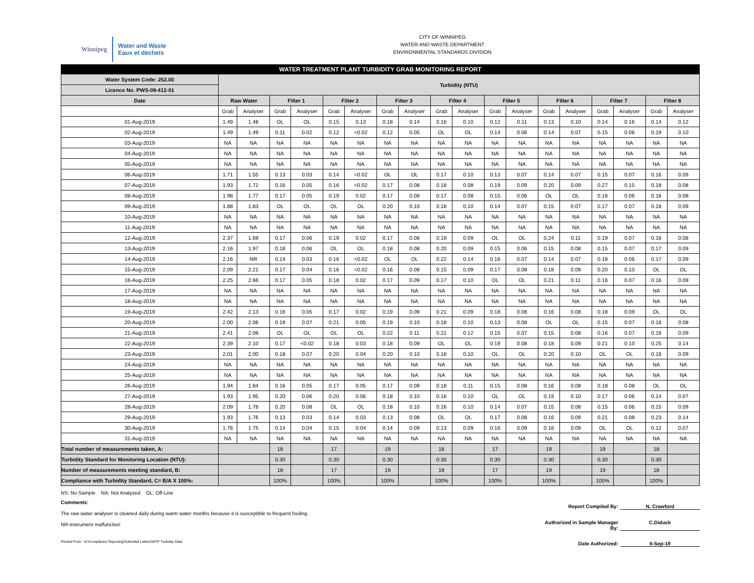Winnipeg
Water and Waste
Eaux et déchets
CITY OF WINNIPEG
WATER AND WASTE DEPARTMENT
ENVIRONMENTAL STANDARDS DIVISION
| WATER TREATMENT PLANT TURBIDITY GRAB MONITORING REPORT | | | | | | | | | | | | | | | | | | |
| Water System Code: 252.00 | Turbidity (NTU) | | | | | | | | | | | | | | | | | |
| Licence No. PWS-09-412-01 | | | | | | | | | | | | | | | | | | |
| Date | Raw Water | | Filter 1 | | Filter 2 | | Filter 3 | | Filter 4 | | Filter 5 | | Filter 6 | | Filter 7 | | Filter 8 | |
| | Grab | Analyser | Grab | Analyser | Grab | Analyser | Grab | Analyser | Grab | Analyser | Grab | Analyser | Grab | Analyser | Grab | Analyser | Grab | Analyser |
| 01-Aug-2019 | 1.49 | 1.48 | OL | OL | 0.15 | 0.13 | 0.18 | 0.14 | 0.16 | 0.10 | 0.12 | 0.11 | 0.13 | 0.10 | 0.14 | 0.16 | 0.14 | 0.12 |
| 02-Aug-2019 | 1.49 | 1.49 | 0.11 | 0.02 | 0.12 | <0.02 | 0.12 | 0.05 | OL | OL | 0.14 | 0.06 | 0.14 | 0.07 | 0.15 | 0.06 | 0.19 | 0.10 |
| 03-Aug-2019 | NA | NA | NA | NA | NA | NA | NA | NA | NA | NA | NA | NA | NA | NA | NA | NA | NA | NA |
| 04-Aug-2019 | NA | NA | NA | NA | NA | NA | NA | NA | NA | NA | NA | NA | NA | NA | NA | NA | NA | NA |
| 05-Aug-2019 | NA | NA | NA | NA | NA | NA | NA | NA | NA | NA | NA | NA | NA | NA | NA | NA | NA | NA |
| 06-Aug-2019 | 1.71 | 1.55 | 0.13 | 0.03 | 0.14 | <0.02 | OL | OL | 0.17 | 0.10 | 0.13 | 0.07 | 0.14 | 0.07 | 0.15 | 0.07 | 0.16 | 0.09 |
| 07-Aug-2019 | 1.93 | 1.72 | 0.16 | 0.05 | 0.16 | <0.02 | 0.17 | 0.08 | 0.18 | 0.08 | 0.19 | 0.09 | 0.20 | 0.09 | 0.27 | 0.15 | 0.18 | 0.08 |
| 08-Aug-2019 | 1.98 | 1.77 | 0.17 | 0.05 | 0.19 | 0.02 | 0.17 | 0.08 | 0.17 | 0.08 | 0.15 | 0.06 | OL | OL | 0.16 | 0.06 | 0.16 | 0.08 |
| 09-Aug-2019 | 1.88 | 1.83 | OL | OL | OL | OL | 0.20 | 0.10 | 0.18 | 0.10 | 0.14 | 0.07 | 0.15 | 0.07 | 0.17 | 0.07 | 0.18 | 0.09 |
| 10-Aug-2019 | NA | NA | NA | NA | NA | NA | NA | NA | NA | NA | NA | NA | NA | NA | NA | NA | NA | NA |
| 11-Aug-2019 | NA | NA | NA | NA | NA | NA | NA | NA | NA | NA | NA | NA | NA | NA | NA | NA | NA | NA |
| 12-Aug-2019 | 2.37 | 1.69 | 0.17 | 0.06 | 0.19 | 0.02 | 0.17 | 0.08 | 0.19 | 0.09 | OL | OL | 0.24 | 0.11 | 0.19 | 0.07 | 0.16 | 0.08 |
| 13-Aug-2019 | 2.16 | 1.97 | 0.18 | 0.06 | OL | OL | 0.18 | 0.08 | 0.20 | 0.09 | 0.15 | 0.06 | 0.15 | 0.08 | 0.15 | 0.07 | 0.17 | 0.09 |
| 14-Aug-2019 | 2.16 | NR | 0.14 | 0.03 | 0.16 | <0.02 | OL | OL | 0.22 | 0.14 | 0.16 | 0.07 | 0.14 | 0.07 | 0.18 | 0.06 | 0.17 | 0.09 |
| 15-Aug-2019 | 2.09 | 2.21 | 0.17 | 0.04 | 0.16 | <0.02 | 0.16 | 0.08 | 0.15 | 0.09 | 0.17 | 0.08 | 0.18 | 0.09 | 0.20 | 0.10 | OL | OL |
| 16-Aug-2019 | 2.25 | 2.66 | 0.17 | 0.05 | 0.18 | 0.02 | 0.17 | 0.09 | 0.17 | 0.10 | OL | OL | 0.21 | 0.11 | 0.16 | 0.07 | 0.16 | 0.08 |
| 17-Aug-2019 | NA | NA | NA | NA | NA | NA | NA | NA | NA | NA | NA | NA | NA | NA | NA | NA | NA | NA |
| 18-Aug-2019 | NA | NA | NA | NA | NA | NA | NA | NA | NA | NA | NA | NA | NA | NA | NA | NA | NA | NA |
| 19-Aug-2019 | 2.42 | 2.13 | 0.16 | 0.05 | 0.17 | 0.02 | 0.19 | 0.09 | 0.21 | 0.09 | 0.18 | 0.08 | 0.16 | 0.08 | 0.18 | 0.09 | OL | OL |
| 20-Aug-2019 | 2.00 | 2.06 | 0.19 | 0.07 | 0.21 | 0.05 | 0.19 | 0.10 | 0.18 | 0.10 | 0.13 | 0.08 | OL | OL | 0.15 | 0.07 | 0.16 | 0.08 |
| 21-Aug-2019 | 2.41 | 2.08 | OL | OL | OL | OL | 0.22 | 0.11 | 0.21 | 0.12 | 0.15 | 0.07 | 0.15 | 0.08 | 0.16 | 0.07 | 0.16 | 0.09 |
| 22-Aug-2019 | 2.39 | 2.10 | 0.17 | <0.02 | 0.18 | 0.03 | 0.18 | 0.09 | OL | OL | 0.19 | 0.08 | 0.18 | 0.09 | 0.21 | 0.10 | 0.25 | 0.14 |
| 23-Aug-2019 | 2.01 | 2.00 | 0.18 | 0.07 | 0.20 | 0.04 | 0.20 | 0.10 | 0.18 | 0.10 | OL | OL | 0.20 | 0.10 | OL | OL | 0.16 | 0.09 |
| 24-Aug-2019 | NA | NA | NA | NA | NA | NA | NA | NA | NA | NA | NA | NA | NA | NA | NA | NA | NA | NA |
| 25-Aug-2019 | NA | NA | NA | NA | NA | NA | NA | NA | NA | NA | NA | NA | NA | NA | NA | NA | NA | NA |
| 26-Aug-2019 | 1.94 | 1.84 | 0.16 | 0.05 | 0.17 | 0.05 | 0.17 | 0.09 | 0.18 | 0.11 | 0.15 | 0.08 | 0.16 | 0.08 | 0.18 | 0.08 | OL | OL |
| 27-Aug-2019 | 1.93 | 1.95 | 0.20 | 0.06 | 0.20 | 0.06 | 0.18 | 0.10 | 0.18 | 0.10 | OL | OL | 0.19 | 0.10 | 0.17 | 0.06 | 0.14 | 0.07 |
| 28-Aug-2019 | 2.09 | 1.78 | 0.20 | 0.08 | OL | OL | 0.18 | 0.10 | 0.16 | 0.10 | 0.14 | 0.07 | 0.15 | 0.08 | 0.15 | 0.06 | 0.15 | 0.09 |
| 29-Aug-2019 | 1.93 | 1.76 | 0.13 | 0.03 | 0.14 | 0.03 | 0.13 | 0.08 | OL | OL | 0.17 | 0.08 | 0.16 | 0.09 | 0.21 | 0.08 | 0.23 | 0.14 |
| 30-Aug-2019 | 1.76 | 1.75 | 0.14 | 0.04 | 0.15 | 0.04 | 0.14 | 0.09 | 0.13 | 0.09 | 0.16 | 0.09 | 0.16 | 0.09 | OL | OL | 0.12 | 0.07 |
| 31-Aug-2019 | NA | NA | NA | NA | NA | NA | NA | NA | NA | NA | NA | NA | NA | NA | NA | NA | NA | NA |
| Total number of measurements taken, A: | | | 18 | | 17 | | 19 | | 18 | | 17 | | 19 | | 19 | | 18 | |
| Turbidity Standard for Monitoring Location (NTU): | | | 0.30 | | 0.30 | | 0.30 | | 0.30 | | 0.30 | | 0.30 | | 0.30 | | 0.30 | |
| Number of measurements meeting standard, B: | | | 18 | | 17 | | 19 | | 18 | | 17 | | 19 | | 19 | | 18 | |
| Compliance with Turbidity Standard, C= B/A X 100%: | | | 100% | | 100% | | 100% | | 100% | | 100% | | 100% | | 100% | | 100% | |
NS: No Sample NA: Not Analyzed OL: Off-Line
Comments:
The raw water analyser is cleaned daily during warm water months because it is susceptible to frequent fouling.
NR-instrument malfunction
Printed From : N:\Compliance Reporting\Submittal Letters\WTP Turbidity Data
Report Compiled By: N. Crawford
Authorized in Sample Manager By: C.Diduck
Date Authorized: 6-Sep-19